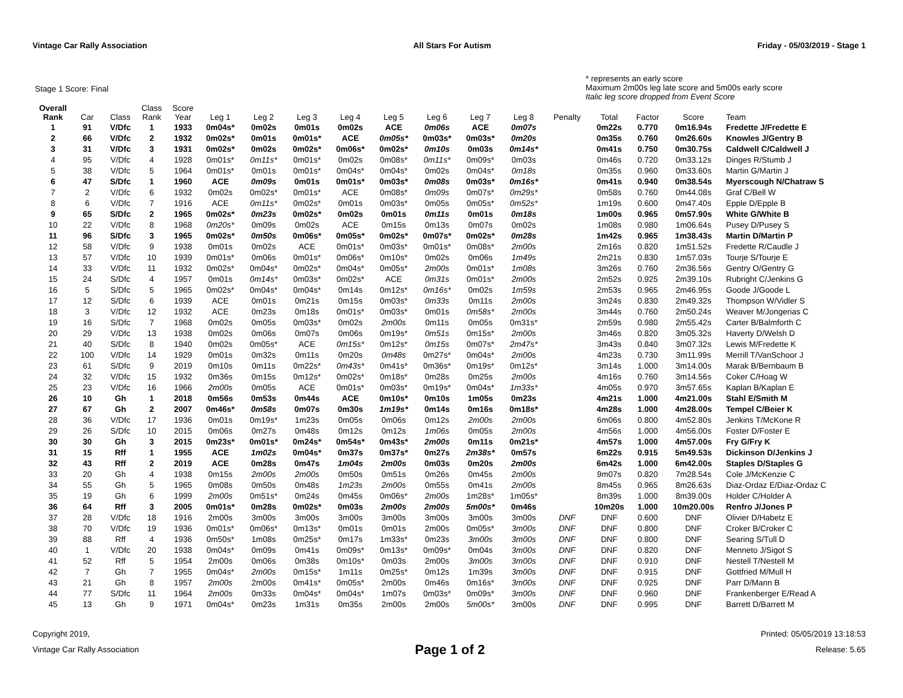Vintage Car Rally Association All Stars For Autism Friday - 05/03/2019 - Stage 1
Stage 1 Score: Final
* represents an early score
Maximum 2m00s leg late score and 5m00s early score
Italic leg score dropped from Event Score
| Overall Rank | Car | Class | Class Rank | Score Year | Leg 1 | Leg 2 | Leg 3 | Leg 4 | Leg 5 | Leg 6 | Leg 7 | Leg 8 | Penalty | Total | Factor | Score | Team |
| --- | --- | --- | --- | --- | --- | --- | --- | --- | --- | --- | --- | --- | --- | --- | --- | --- | --- |
| 1 | 91 | V/Dfc | 1 | 1933 | 0m04s* | 0m02s | 0m01s | 0m02s | ACE | 0m06s | ACE | 0m07s | | 0m22s | 0.770 | 0m16.94s | Fredette J/Fredette E |
| 2 | 66 | V/Dfc | 2 | 1932 | 0m02s* | 0m01s | 0m01s* | ACE | 0m05s* | 0m03s* | 0m03s* | 0m20s | | 0m35s | 0.760 | 0m26.60s | Knowles J/Gentry B |
| 3 | 31 | V/Dfc | 3 | 1931 | 0m02s* | 0m02s | 0m02s* | 0m06s* | 0m02s* | 0m10s | 0m03s | 0m14s* | | 0m41s | 0.750 | 0m30.75s | Caldwell C/Caldwell J |
| 4 | 95 | V/Dfc | 4 | 1928 | 0m01s* | 0m11s* | 0m01s* | 0m02s | 0m08s* | 0m11s* | 0m09s* | 0m03s | | 0m46s | 0.720 | 0m33.12s | Dinges R/Stumb J |
| 5 | 38 | V/Dfc | 5 | 1964 | 0m01s* | 0m01s | 0m01s* | 0m04s* | 0m04s* | 0m02s | 0m04s* | 0m18s | | 0m35s | 0.960 | 0m33.60s | Martin G/Martin J |
| 6 | 47 | S/Dfc | 1 | 1960 | ACE | 0m09s | 0m01s | 0m01s* | 0m03s* | 0m08s | 0m03s* | 0m16s* | | 0m41s | 0.940 | 0m38.54s | Myerscough N/Chatraw S |
| 7 | 2 | V/Dfc | 6 | 1932 | 0m02s | 0m02s* | 0m01s* | ACE | 0m08s* | 0m09s | 0m07s* | 0m29s* | | 0m58s | 0.760 | 0m44.08s | Graf C/Bell W |
| 8 | 6 | V/Dfc | 7 | 1916 | ACE | 0m11s* | 0m02s* | 0m01s | 0m03s* | 0m05s | 0m05s* | 0m52s* | | 1m19s | 0.600 | 0m47.40s | Epple D/Epple B |
| 9 | 65 | S/Dfc | 2 | 1965 | 0m02s* | 0m23s | 0m02s* | 0m02s | 0m01s | 0m11s | 0m01s | 0m18s | | 1m00s | 0.965 | 0m57.90s | White G/White B |
| 10 | 22 | V/Dfc | 8 | 1968 | 0m20s* | 0m09s | 0m02s | ACE | 0m15s | 0m13s | 0m07s | 0m02s | | 1m08s | 0.980 | 1m06.64s | Pusey D/Pusey S |
| 11 | 96 | S/Dfc | 3 | 1965 | 0m02s* | 0m50s | 0m06s* | 0m05s* | 0m02s* | 0m07s* | 0m02s* | 0m28s | | 1m42s | 0.965 | 1m38.43s | Martin D/Martin P |
| 12 | 58 | V/Dfc | 9 | 1938 | 0m01s | 0m02s | ACE | 0m01s* | 0m03s* | 0m01s* | 0m08s* | 2m00s | | 2m16s | 0.820 | 1m51.52s | Fredette R/Caudle J |
| 13 | 57 | V/Dfc | 10 | 1939 | 0m01s* | 0m06s | 0m01s* | 0m06s* | 0m10s* | 0m02s | 0m06s | 1m49s | | 2m21s | 0.830 | 1m57.03s | Tourje S/Tourje E |
| 14 | 33 | V/Dfc | 11 | 1932 | 0m02s* | 0m04s* | 0m02s* | 0m04s* | 0m05s* | 2m00s | 0m01s* | 1m08s | | 3m26s | 0.760 | 2m36.56s | Gentry O/Gentry G |
| 15 | 24 | S/Dfc | 4 | 1957 | 0m01s | 0m14s* | 0m03s* | 0m02s* | ACE | 0m31s | 0m01s* | 2m00s | | 2m52s | 0.925 | 2m39.10s | Rubright C/Jenkins G |
| 16 | 5 | S/Dfc | 5 | 1965 | 0m02s* | 0m04s* | 0m04s* | 0m14s | 0m12s* | 0m16s* | 0m02s | 1m59s | | 2m53s | 0.965 | 2m46.95s | Goode J/Goode L |
| 17 | 12 | S/Dfc | 6 | 1939 | ACE | 0m01s | 0m21s | 0m15s | 0m03s* | 0m33s | 0m11s | 2m00s | | 3m24s | 0.830 | 2m49.32s | Thompson W/Vidler S |
| 18 | 3 | V/Dfc | 12 | 1932 | ACE | 0m23s | 0m18s | 0m01s* | 0m03s* | 0m01s | 0m58s* | 2m00s | | 3m44s | 0.760 | 2m50.24s | Weaver M/Jongerias C |
| 19 | 16 | S/Dfc | 7 | 1968 | 0m02s | 0m05s | 0m03s* | 0m02s | 2m00s | 0m11s | 0m05s | 0m31s* | | 2m59s | 0.980 | 2m55.42s | Carter B/Balmforth C |
| 20 | 29 | V/Dfc | 13 | 1938 | 0m02s | 0m06s | 0m07s | 0m06s | 0m19s* | 0m51s | 0m15s* | 2m00s | | 3m46s | 0.820 | 3m05.32s | Haverty D/Welsh D |
| 21 | 40 | S/Dfc | 8 | 1940 | 0m02s | 0m05s* | ACE | 0m15s* | 0m12s* | 0m15s | 0m07s* | 2m47s* | | 3m43s | 0.840 | 3m07.32s | Lewis M/Fredette K |
| 22 | 100 | V/Dfc | 14 | 1929 | 0m01s | 0m32s | 0m11s | 0m20s | 0m48s | 0m27s* | 0m04s* | 2m00s | | 4m23s | 0.730 | 3m11.99s | Merrill T/VanSchoor J |
| 23 | 61 | S/Dfc | 9 | 2019 | 0m10s | 0m11s | 0m22s* | 0m43s* | 0m41s* | 0m36s* | 0m19s* | 0m12s* | | 3m14s | 1.000 | 3m14.00s | Marak B/Bernbaum B |
| 24 | 32 | V/Dfc | 15 | 1932 | 0m36s | 0m15s | 0m12s* | 0m02s* | 0m18s* | 0m28s | 0m25s | 2m00s | | 4m16s | 0.760 | 3m14.56s | Coker C/Hoag W |
| 25 | 23 | V/Dfc | 16 | 1966 | 2m00s | 0m05s | ACE | 0m01s* | 0m03s* | 0m19s* | 0m04s* | 1m33s* | | 4m05s | 0.970 | 3m57.65s | Kaplan B/Kaplan E |
| 26 | 10 | Gh | 1 | 2018 | 0m56s | 0m53s | 0m44s | ACE | 0m10s* | 0m10s | 1m05s | 0m23s | | 4m21s | 1.000 | 4m21.00s | Stahl E/Smith M |
| 27 | 67 | Gh | 2 | 2007 | 0m46s* | 0m58s | 0m07s | 0m30s | 1m19s* | 0m14s | 0m16s | 0m18s* | | 4m28s | 1.000 | 4m28.00s | Tempel C/Beier K |
| 28 | 36 | V/Dfc | 17 | 1936 | 0m01s | 0m19s* | 1m23s | 0m05s | 0m06s | 0m12s | 2m00s | 2m00s | | 6m06s | 0.800 | 4m52.80s | Jenkins T/McKone R |
| 29 | 26 | S/Dfc | 10 | 2015 | 0m06s | 0m27s | 0m48s | 0m12s | 0m12s | 1m06s | 0m05s | 2m00s | | 4m56s | 1.000 | 4m56.00s | Foster D/Foster E |
| 30 | 30 | Gh | 3 | 2015 | 0m23s* | 0m01s* | 0m24s* | 0m54s* | 0m43s* | 2m00s | 0m11s | 0m21s* | | 4m57s | 1.000 | 4m57.00s | Fry G/Fry K |
| 31 | 15 | Rff | 1 | 1955 | ACE | 1m02s | 0m04s* | 0m37s | 0m37s* | 0m27s | 2m38s* | 0m57s | | 6m22s | 0.915 | 5m49.53s | Dickinson D/Jenkins J |
| 32 | 43 | Rff | 2 | 2019 | ACE | 0m28s | 0m47s | 1m04s | 2m00s | 0m03s | 0m20s | 2m00s | | 6m42s | 1.000 | 6m42.00s | Staples D/Staples G |
| 33 | 20 | Gh | 4 | 1938 | 0m15s | 2m00s | 2m00s | 0m50s | 0m51s | 0m26s | 0m45s | 2m00s | | 9m07s | 0.820 | 7m28.54s | Cole J/McKenzie C |
| 34 | 55 | Gh | 5 | 1965 | 0m08s | 0m50s | 0m48s | 1m23s | 2m00s | 0m55s | 0m41s | 2m00s | | 8m45s | 0.965 | 8m26.63s | Diaz-Ordaz E/Diaz-Ordaz C |
| 35 | 19 | Gh | 6 | 1999 | 2m00s | 0m51s* | 0m24s | 0m45s | 0m06s* | 2m00s | 1m28s* | 1m05s* | | 8m39s | 1.000 | 8m39.00s | Holder C/Holder A |
| 36 | 64 | Rff | 3 | 2005 | 0m01s* | 0m28s | 0m02s* | 0m03s | 2m00s | 2m00s | 5m00s* | 0m46s | | 10m20s | 1.000 | 10m20.00s | Renfro J/Jones P |
| 37 | 28 | V/Dfc | 18 | 1916 | 2m00s | 3m00s | 3m00s | 3m00s | 3m00s | 3m00s | 3m00s | 3m00s | DNF | DNF | 0.600 | DNF | Olivier D/Habetz E |
| 38 | 70 | V/Dfc | 19 | 1936 | 0m01s* | 0m06s* | 0m13s* | 0m01s | 0m01s | 2m00s | 0m05s* | 3m00s | DNF | DNF | 0.800 | DNF | Croker B/Croker C |
| 39 | 88 | Rff | 4 | 1936 | 0m50s* | 1m08s | 0m25s* | 0m17s | 1m33s* | 0m23s | 3m00s | 3m00s | DNF | DNF | 0.800 | DNF | Searing S/Tull D |
| 40 | 1 | V/Dfc | 20 | 1938 | 0m04s* | 0m09s | 0m41s | 0m09s* | 0m13s* | 0m09s* | 0m04s | 3m00s | DNF | DNF | 0.820 | DNF | Menneto J/Sigot S |
| 41 | 52 | Rff | 5 | 1954 | 2m00s | 0m06s | 0m38s | 0m10s* | 0m03s | 2m00s | 3m00s | 3m00s | DNF | DNF | 0.910 | DNF | Nestell T/Nestell M |
| 42 | 7 | Gh | 7 | 1955 | 0m04s* | 2m00s | 0m15s* | 1m11s | 0m25s* | 0m12s | 1m39s | 3m00s | DNF | DNF | 0.915 | DNF | Gottfried M/Mull H |
| 43 | 21 | Gh | 8 | 1957 | 2m00s | 2m00s | 0m41s* | 0m05s* | 2m00s | 0m46s | 0m16s* | 3m00s | DNF | DNF | 0.925 | DNF | Parr D/Mann B |
| 44 | 77 | S/Dfc | 11 | 1964 | 2m00s | 0m33s | 0m04s* | 0m04s* | 1m07s | 0m03s* | 0m09s* | 3m00s | DNF | DNF | 0.960 | DNF | Frankenberger E/Read A |
| 45 | 13 | Gh | 9 | 1971 | 0m04s* | 0m23s | 1m31s | 0m35s | 2m00s | 2m00s | 5m00s* | 3m00s | DNF | DNF | 0.995 | DNF | Barrett D/Barrett M |
Copyright 2019,
Vintage Car Rally Association
Page 1 of 2
Printed: 05/05/2019 13:18:53
Release: 5.65